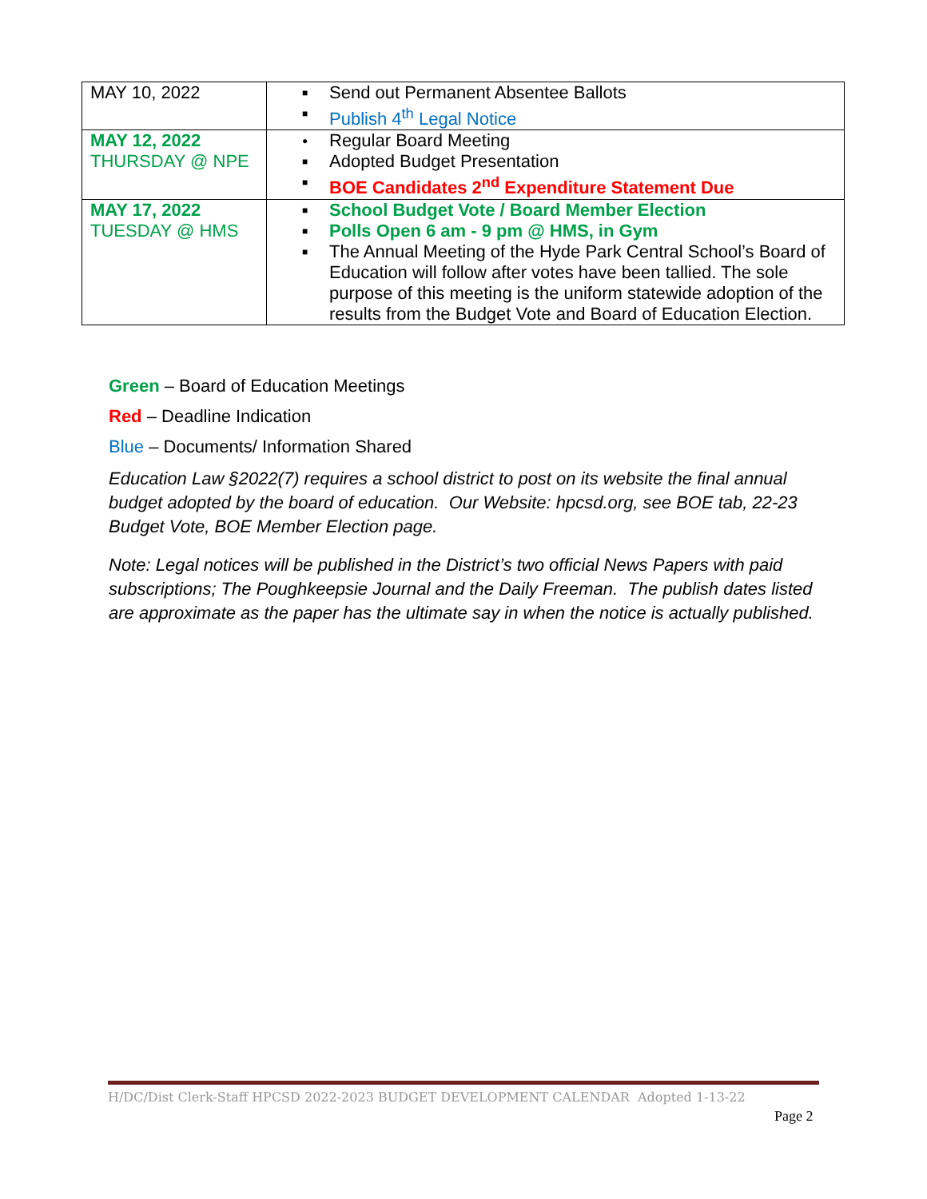| MAY 10, 2022 | ■ Send out Permanent Absentee Ballots ■ Publish 4<sup>th</sup> Legal Notice |
| MAY 12, 2022 THURSDAY @ NPE | ● Regular Board Meeting ■ Adopted Budget Presentation ■ BOE Candidates 2<sup>nd</sup> Expenditure Statement Due |
| MAY 17, 2022 TUESDAY @ HMS | ■ School Budget Vote / Board Member Election ■ Polls Open 6 am - 9 pm @ HMS, in Gym ■ The Annual Meeting of the Hyde Park Central School’s Board of Education will follow after votes have been tallied. The sole purpose of this meeting is the uniform statewide adoption of the results from the Budget Vote and Board of Education Election. |
Green – Board of Education Meetings
Red – Deadline Indication
Blue – Documents/ Information Shared
Education Law §2022(7) requires a school district to post on its website the final annual budget adopted by the board of education. Our Website: hpcsd.org, see BOE tab, 22-23 Budget Vote, BOE Member Election page.
Note: Legal notices will be published in the District’s two official News Papers with paid subscriptions; The Poughkeepsie Journal and the Daily Freeman. The publish dates listed are approximate as the paper has the ultimate say in when the notice is actually published.
H/DC/Dist Clerk-Staff HPCSD 2022-2023 BUDGET DEVELOPMENT CALENDAR Adopted 1-13-22
Page 2